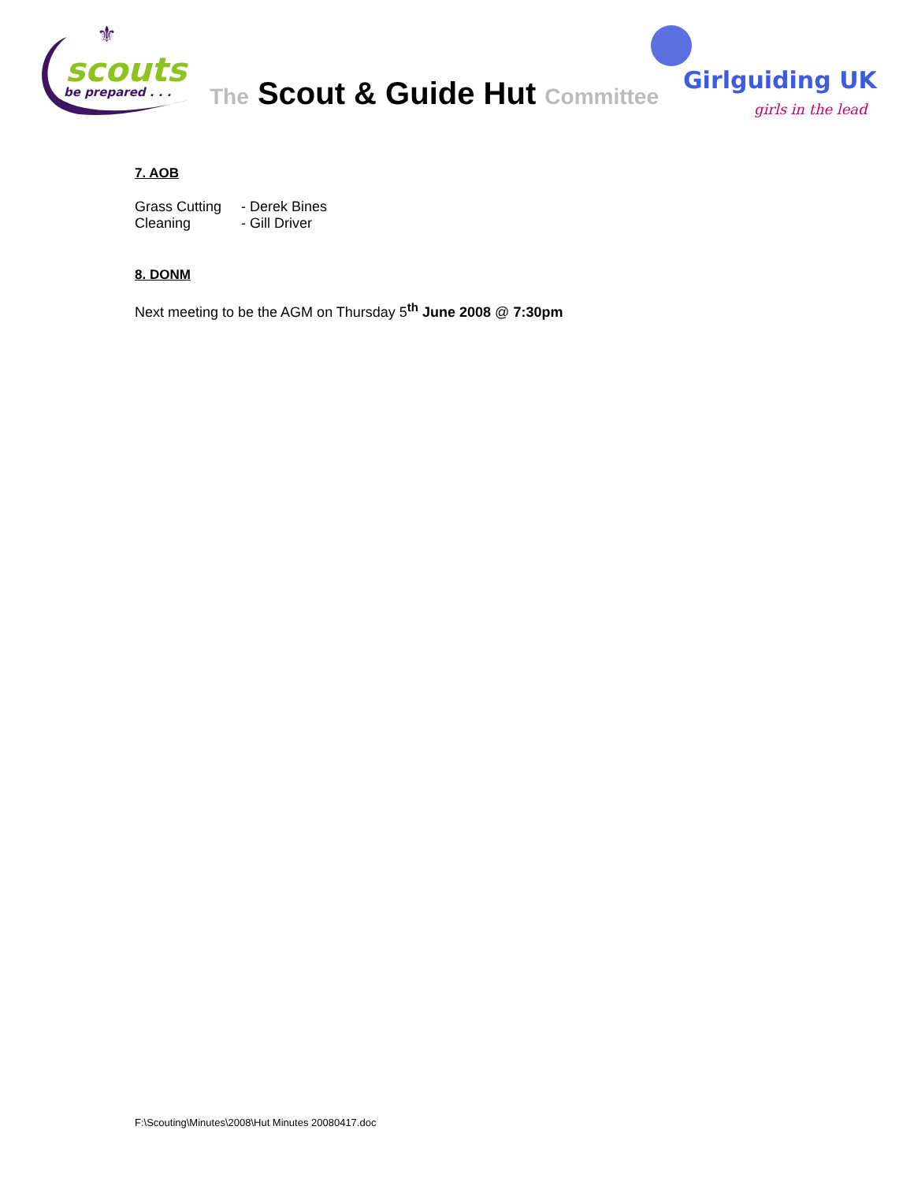scouts
be prepared . . .
⚜
The Scout & Guide Hut Committee
Girlguiding UK
girls in the lead
7. AOB
Grass Cutting - Derek Bines
Cleaning - Gill Driver
8. DONM
Next meeting to be the AGM on Thursday 5<sup>th</sup> June 2008 @ 7:30pm
F:\Scouting\Minutes\2008\Hut Minutes 20080417.doc